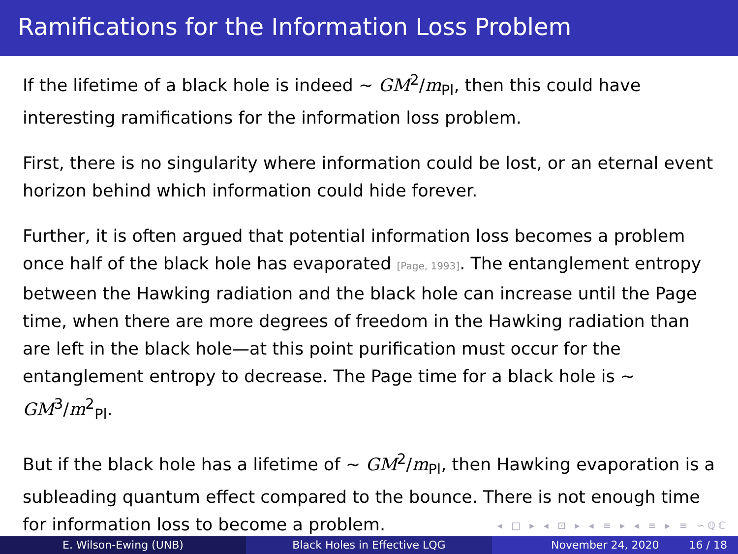Ramifications for the Information Loss Problem
If the lifetime of a black hole is indeed ∼ GM<sup>2</sup>/m<sub>Pl</sub>, then this could have interesting ramifications for the information loss problem.
First, there is no singularity where information could be lost, or an eternal event horizon behind which information could hide forever.
Further, it is often argued that potential information loss becomes a problem once half of the black hole has evaporated [Page, 1993]. The entanglement entropy between the Hawking radiation and the black hole can increase until the Page time, when there are more degrees of freedom in the Hawking radiation than are left in the black hole—at this point purification must occur for the entanglement entropy to decrease. The Page time for a black hole is ∼ GM<sup>3</sup>/m<sup>2</sup><sub>Pl</sub>.
But if the black hole has a lifetime of ∼ GM<sup>2</sup>/m<sub>Pl</sub>, then Hawking evaporation is a subleading quantum effect compared to the bounce. There is not enough time for information loss to become a problem.
◂ □ ▸ ◂ ⊡ ▸ ◂ ≡ ▸ ◂ ≡ ▸ ≡ ∽ℚℂ
E. Wilson-Ewing (UNB) Black Holes in Effective LQG November 24, 2020 16 / 18